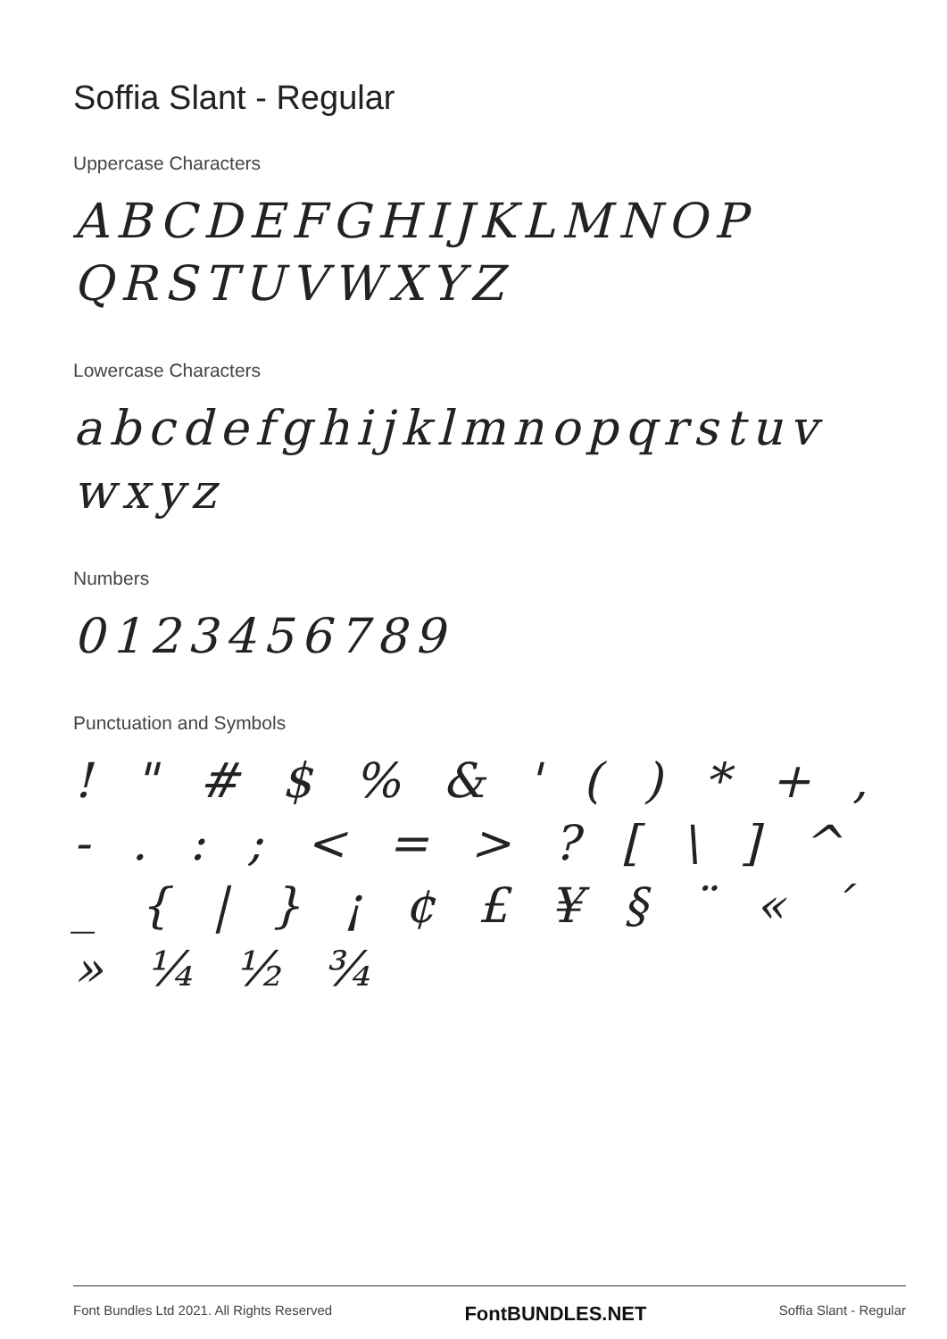Soffia Slant - Regular
Uppercase Characters
ABCDEFGHIJKLMNOP QRSTUVWXYZ
Lowercase Characters
abcdefghijklmnopqrstuv wxyz
Numbers
0123456789
Punctuation and Symbols
! " # $ % & ' ( ) * + , - . : ; < = > ? [ \ ] ^ _ { | } ¡ ¢ £ ¥ § ¨ « ´ » ¼ ½ ¾
Font Bundles Ltd 2021. All Rights Reserved FontBUNDLES.NET Soffia Slant - Regular